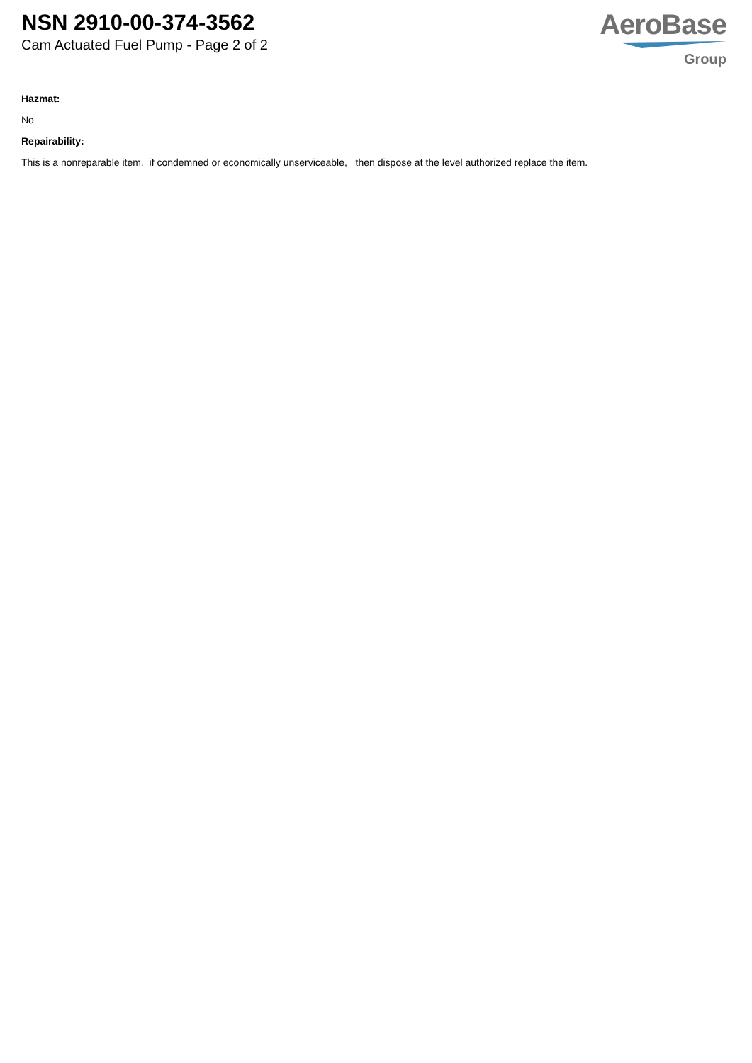NSN 2910-00-374-3562
Cam Actuated Fuel Pump - Page 2 of 2
AeroBase
Group
Hazmat:
No
Repairability:
This is a nonreparable item. if condemned or economically unserviceable, then dispose at the level authorized replace the item.